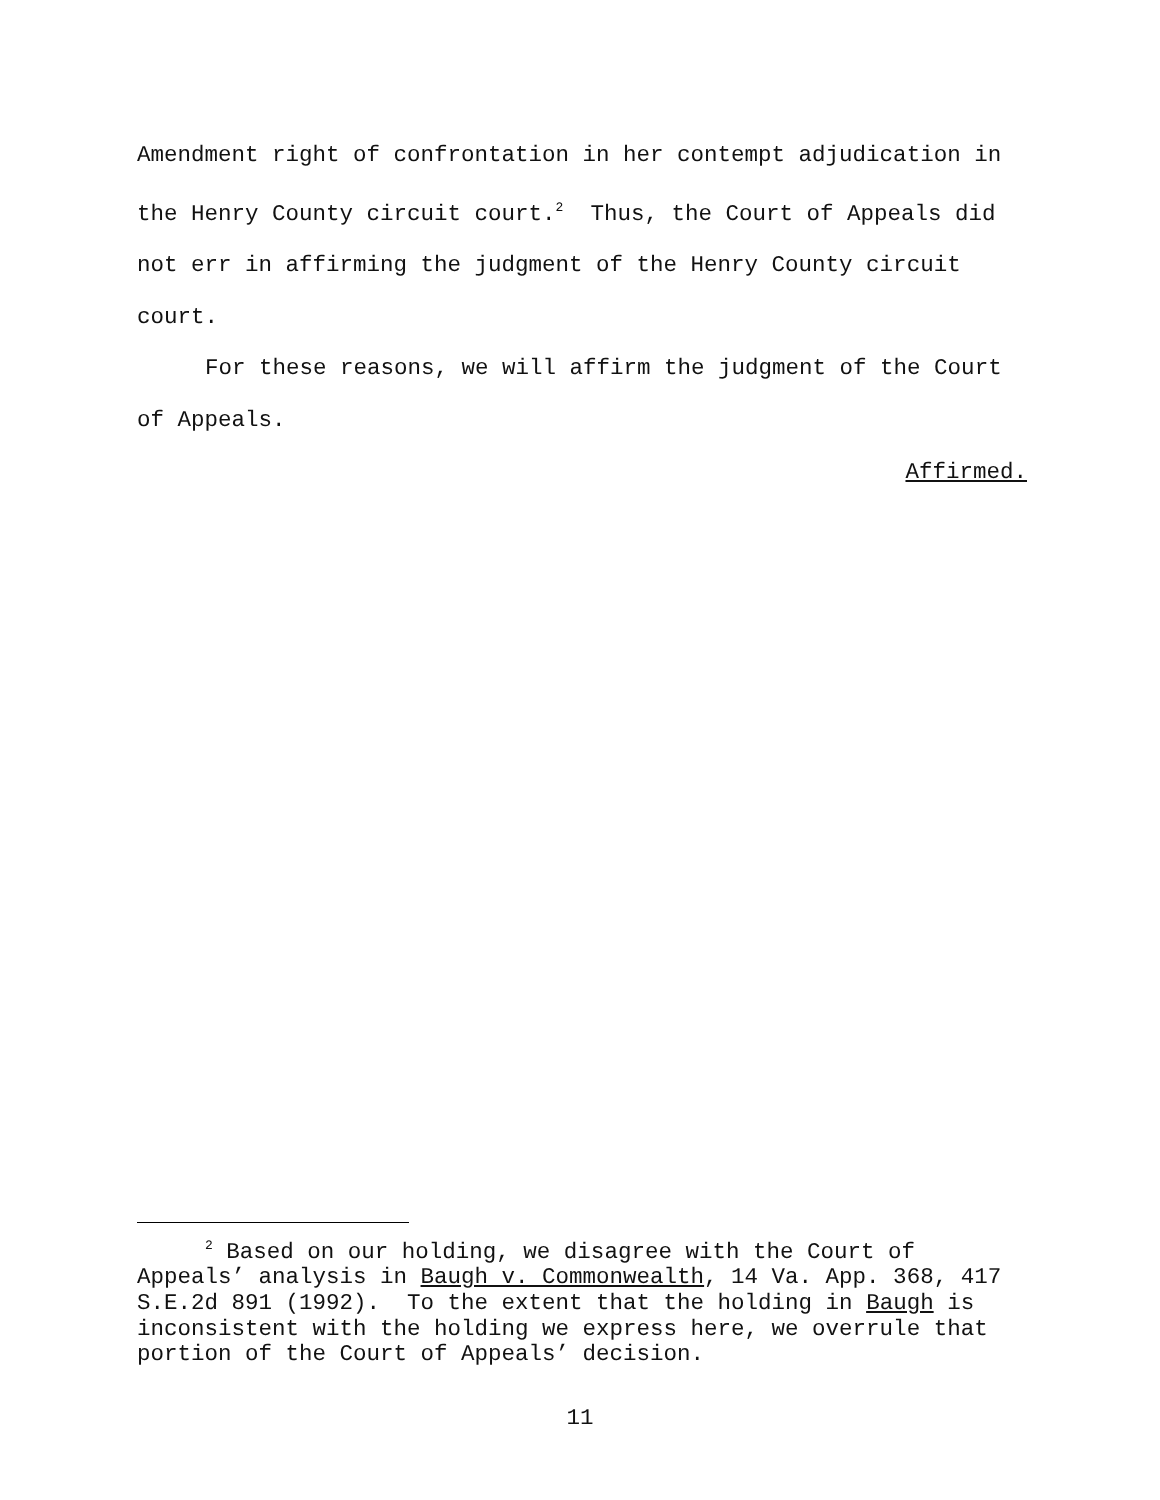Amendment right of confrontation in her contempt adjudication in the Henry County circuit court.<sup>2</sup> Thus, the Court of Appeals did not err in affirming the judgment of the Henry County circuit court.
For these reasons, we will affirm the judgment of the Court of Appeals.
Affirmed.
<sup>2</sup> Based on our holding, we disagree with the Court of Appeals’ analysis in Baugh v. Commonwealth, 14 Va. App. 368, 417 S.E.2d 891 (1992). To the extent that the holding in Baugh is inconsistent with the holding we express here, we overrule that portion of the Court of Appeals’ decision.
11